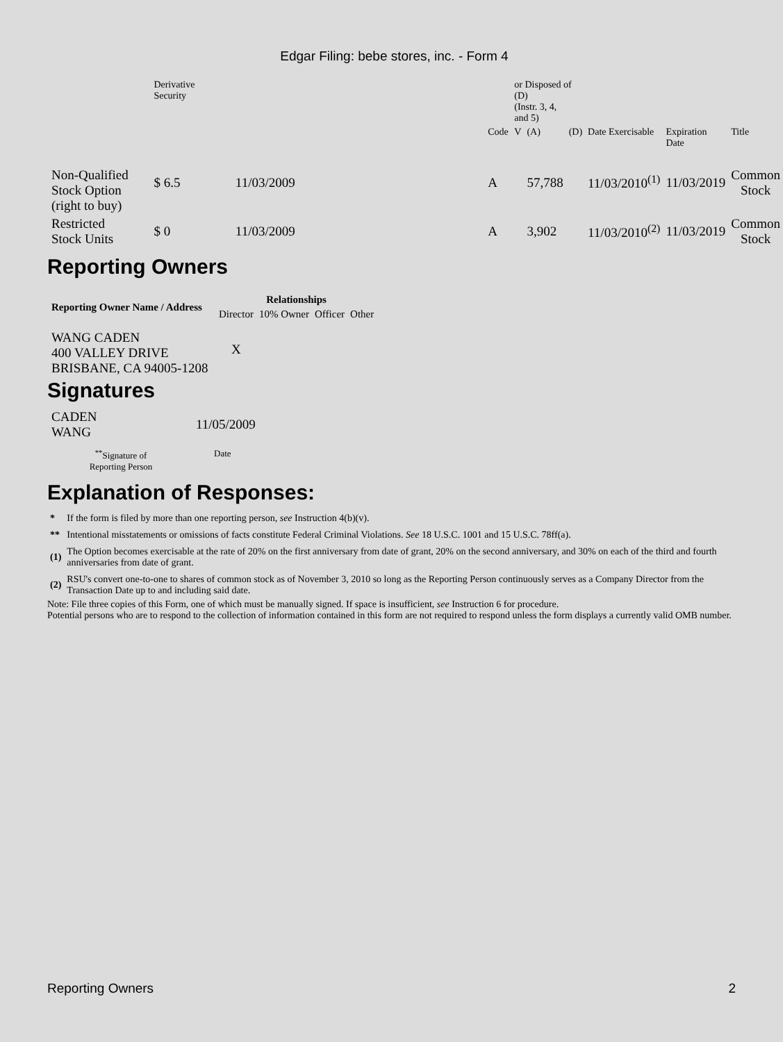Edgar Filing: bebe stores, inc. - Form 4
| | Derivative Security | | | | or Disposed of (D) (Instr. 3, 4, and 5) | | | | | |
| | | | | Code | V | (A) | (D) | Date Exercisable | Expiration Date | Title |
| Non-Qualified Stock Option (right to buy) | $ 6.5 | 11/03/2009 | | A | | 57,788 | | 11/03/2010<sup>(1)</sup> | 11/03/2019 | Common Stock |
| Restricted Stock Units | $ 0 | 11/03/2009 | | A | | 3,902 | | 11/03/2010<sup>(2)</sup> | 11/03/2019 | Common Stock |
Reporting Owners
| Reporting Owner Name / Address | Relationships | | | |
| --- | --- | --- | --- | --- |
| | Director | 10% Owner | Officer | Other |
| WANG CADEN 400 VALLEY DRIVE BRISBANE, CA 94005-1208 | X | | | |
Signatures
| CADEN WANG | 11/05/2009 |
| <sup>**</sup> Signature of Reporting Person | Date |
Explanation of Responses:
| * | If the form is filed by more than one reporting person, see Instruction 4(b)(v). |
| ** | Intentional misstatements or omissions of facts constitute Federal Criminal Violations. See 18 U.S.C. 1001 and 15 U.S.C. 78ff(a). |
| (1) | The Option becomes exercisable at the rate of 20% on the first anniversary from date of grant, 20% on the second anniversary, and 30% on each of the third and fourth anniversaries from date of grant. |
| (2) | RSU's convert one-to-one to shares of common stock as of November 3, 2010 so long as the Reporting Person continuously serves as a Company Director from the Transaction Date up to and including said date. |
Note: File three copies of this Form, one of which must be manually signed. If space is insufficient, see Instruction 6 for procedure.
Potential persons who are to respond to the collection of information contained in this form are not required to respond unless the form displays a currently valid OMB number.
Reporting Owners 2